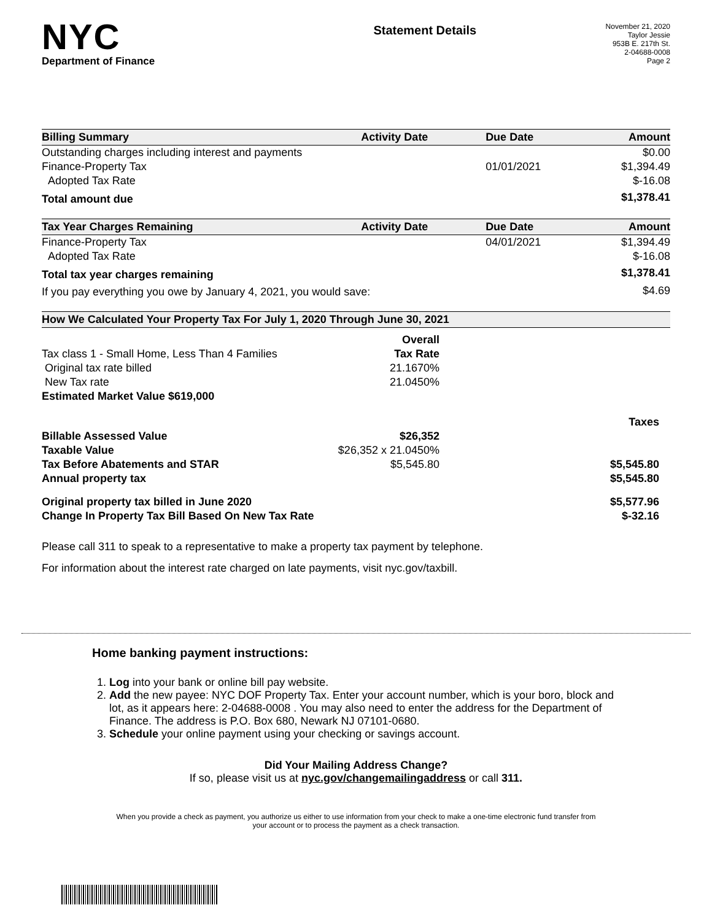NYC
Department of Finance
Statement Details
November 21, 2020
Taylor Jessie
953B E. 217th St.
2-04688-0008
Page 2
| Billing Summary | Activity Date | Due Date | Amount |
| --- | --- | --- | --- |
| Outstanding charges including interest and payments | | | $0.00 |
| Finance-Property Tax | | 01/01/2021 | $1,394.49 |
| Adopted Tax Rate | | | $-16.08 |
| Total amount due | | | $1,378.41 |
| Tax Year Charges Remaining | Activity Date | Due Date | Amount |
| Finance-Property Tax | | 04/01/2021 | $1,394.49 |
| Adopted Tax Rate | | | $-16.08 |
| Total tax year charges remaining | | | $1,378.41 |
| If you pay everything you owe by January 4, 2021, you would save: | | | $4.69 |
How We Calculated Your Property Tax For July 1, 2020 Through June 30, 2021
| | Overall | |
| Tax class 1 - Small Home, Less Than 4 Families | Tax Rate | |
| Original tax rate billed | 21.1670% | |
| New Tax rate | 21.0450% | |
| Estimated Market Value $619,000 | | |
| | | Taxes |
| Billable Assessed Value | $26,352 | |
| Taxable Value | $26,352 x 21.0450% | |
| Tax Before Abatements and STAR | $5,545.80 | $5,545.80 |
| Annual property tax | | $5,545.80 |
| Original property tax billed in June 2020 | | $5,577.96 |
| Change In Property Tax Bill Based On New Tax Rate | | $-32.16 |
Please call 311 to speak to a representative to make a property tax payment by telephone.
For information about the interest rate charged on late payments, visit nyc.gov/taxbill.
Home banking payment instructions:
1. Log into your bank or online bill pay website.
2. Add the new payee: NYC DOF Property Tax. Enter your account number, which is your boro, block and lot, as it appears here: 2-04688-0008 . You may also need to enter the address for the Department of Finance. The address is P.O. Box 680, Newark NJ 07101-0680.
3. Schedule your online payment using your checking or savings account.
Did Your Mailing Address Change?
If so, please visit us at nyc.gov/changemailingaddress or call 311.
When you provide a check as payment, you authorize us either to use information from your check to make a one-time electronic fund transfer from your account or to process the payment as a check transaction.